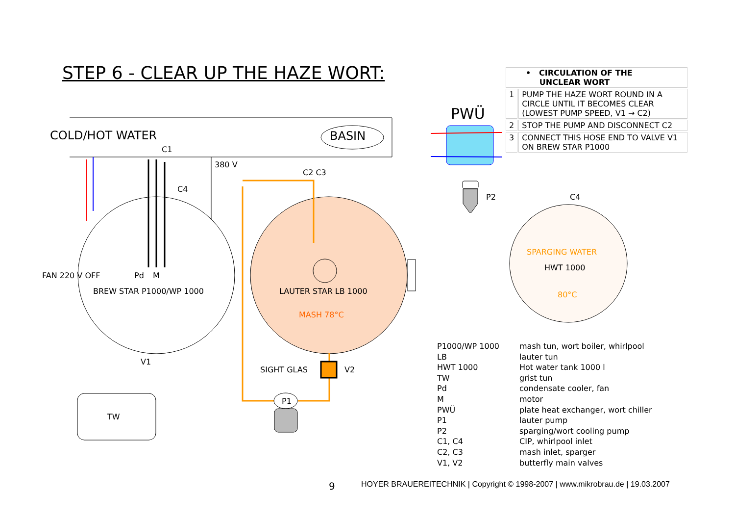STEP 6 - CLEAR UP THE HAZE WORT:
COLD/HOT WATER BASIN
C1
380 V
C2 C3
C4
PWÜ
P2 C4
SPARGING WATER
HWT 1000
80°C
FAN 220 V OFF Pd M
BREW STAR P1000/WP 1000 LAUTER STAR LB 1000
MASH 78°C
V1
SIGHT GLAS V2
P1
TW
| • CIRCULATION OF THE UNCLEAR WORT | |
| 1 | PUMP THE HAZE WORT ROUND IN A CIRCLE UNTIL IT BECOMES CLEAR (LOWEST PUMP SPEED, V1 → C2) |
| 2 | STOP THE PUMP AND DISCONNECT C2 |
| 3 | CONNECT THIS HOSE END TO VALVE V1 ON BREW STAR P1000 |
| P1000/WP 1000 | mash tun, wort boiler, whirlpool |
| LB | lauter tun |
| HWT 1000 | Hot water tank 1000 l |
| TW | grist tun |
| Pd | condensate cooler, fan |
| M | motor |
| PWÜ | plate heat exchanger, wort chiller |
| P1 | lauter pump |
| P2 | sparging/wort cooling pump |
| C1, C4 | CIP, whirlpool inlet |
| C2, C3 | mash inlet, sparger |
| V1, V2 | butterfly main valves |
9 HOYER BRAUEREITECHNIK | Copyright © 1998-2007 | www.mikrobrau.de | 19.03.2007